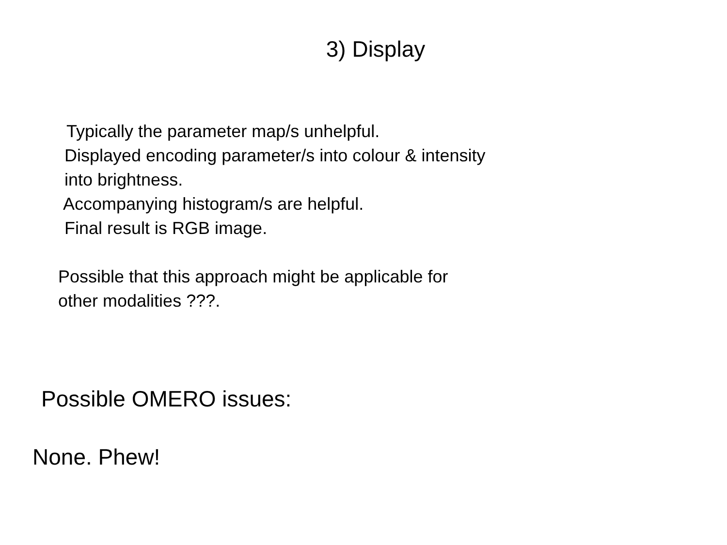3) Display
Typically the parameter map/s unhelpful.
Displayed encoding parameter/s into colour & intensity
into brightness.
Accompanying histogram/s are helpful.
Final result is RGB image.
Possible that this approach might be applicable for
other modalities ???.
Possible OMERO issues:
None. Phew!